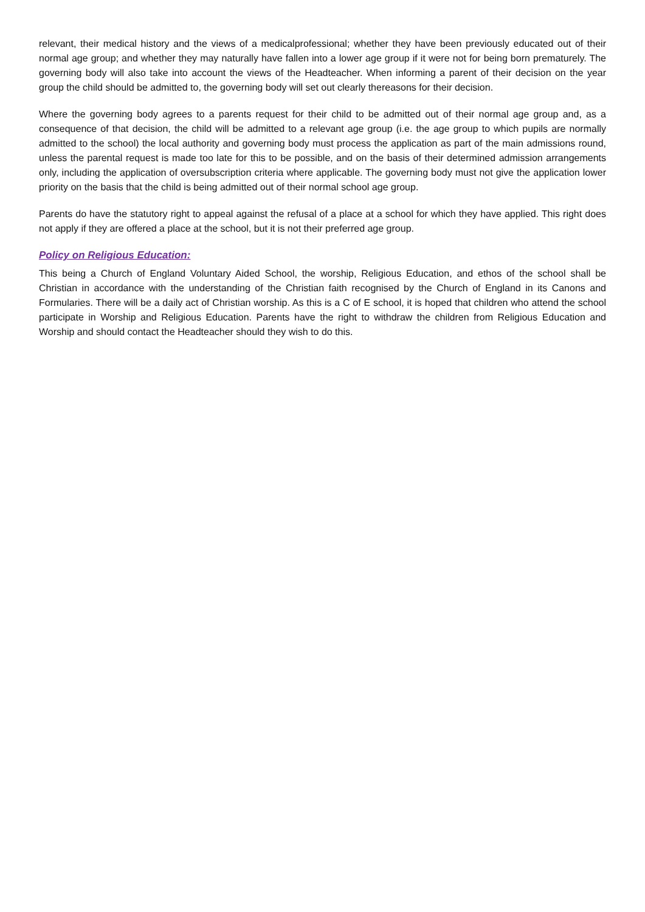relevant, their medical history and the views of a medicalprofessional; whether they have been previously educated out of their normal age group; and whether they may naturally have fallen into a lower age group if it were not for being born prematurely. The governing body will also take into account the views of the Headteacher. When informing a parent of their decision on the year group the child should be admitted to, the governing body will set out clearly thereasons for their decision.
Where the governing body agrees to a parents request for their child to be admitted out of their normal age group and, as a consequence of that decision, the child will be admitted to a relevant age group (i.e. the age group to which pupils are normally admitted to the school) the local authority and governing body must process the application as part of the main admissions round, unless the parental request is made too late for this to be possible, and on the basis of their determined admission arrangements only, including the application of oversubscription criteria where applicable. The governing body must not give the application lower priority on the basis that the child is being admitted out of their normal school age group.
Parents do have the statutory right to appeal against the refusal of a place at a school for which they have applied. This right does not apply if they are offered a place at the school, but it is not their preferred age group.
Policy on Religious Education:
This being a Church of England Voluntary Aided School, the worship, Religious Education, and ethos of the school shall be Christian in accordance with the understanding of the Christian faith recognised by the Church of England in its Canons and Formularies. There will be a daily act of Christian worship. As this is a C of E school, it is hoped that children who attend the school participate in Worship and Religious Education. Parents have the right to withdraw the children from Religious Education and Worship and should contact the Headteacher should they wish to do this.